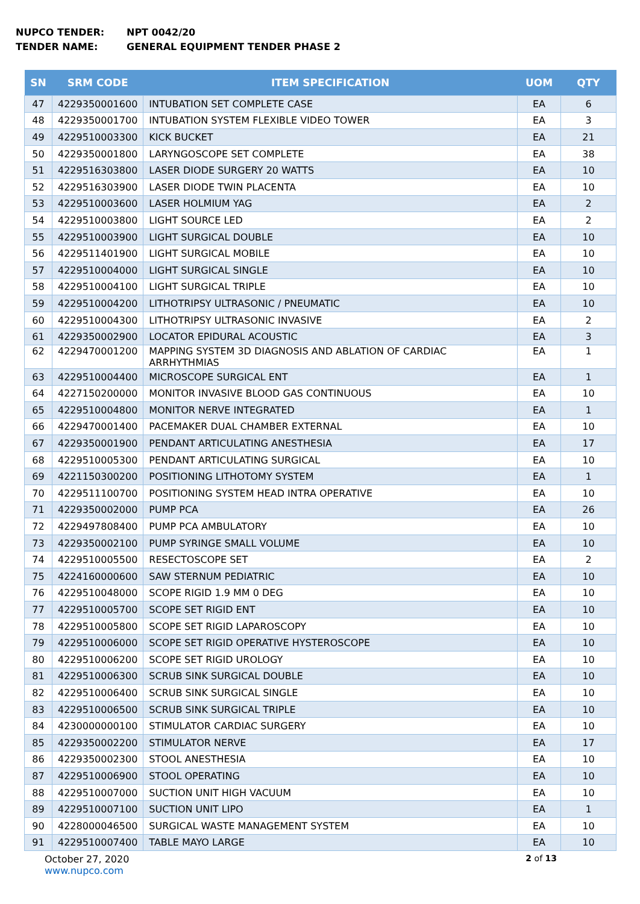NUPCO TENDER: NPT 0042/20
TENDER NAME: GENERAL EQUIPMENT TENDER PHASE 2
| SN | SRM CODE | ITEM SPECIFICATION | UOM | QTY |
| --- | --- | --- | --- | --- |
| 47 | 4229350001600 | INTUBATION SET COMPLETE CASE | EA | 6 |
| 48 | 4229350001700 | INTUBATION SYSTEM FLEXIBLE VIDEO TOWER | EA | 3 |
| 49 | 4229510003300 | KICK BUCKET | EA | 21 |
| 50 | 4229350001800 | LARYNGOSCOPE SET COMPLETE | EA | 38 |
| 51 | 4229516303800 | LASER DIODE SURGERY 20 WATTS | EA | 10 |
| 52 | 4229516303900 | LASER DIODE TWIN PLACENTA | EA | 10 |
| 53 | 4229510003600 | LASER HOLMIUM YAG | EA | 2 |
| 54 | 4229510003800 | LIGHT SOURCE LED | EA | 2 |
| 55 | 4229510003900 | LIGHT SURGICAL DOUBLE | EA | 10 |
| 56 | 4229511401900 | LIGHT SURGICAL MOBILE | EA | 10 |
| 57 | 4229510004000 | LIGHT SURGICAL SINGLE | EA | 10 |
| 58 | 4229510004100 | LIGHT SURGICAL TRIPLE | EA | 10 |
| 59 | 4229510004200 | LITHOTRIPSY ULTRASONIC / PNEUMATIC | EA | 10 |
| 60 | 4229510004300 | LITHOTRIPSY ULTRASONIC INVASIVE | EA | 2 |
| 61 | 4229350002900 | LOCATOR EPIDURAL ACOUSTIC | EA | 3 |
| 62 | 4229470001200 | MAPPING SYSTEM 3D DIAGNOSIS AND ABLATION OF CARDIAC ARRHYTHMIAS | EA | 1 |
| 63 | 4229510004400 | MICROSCOPE SURGICAL ENT | EA | 1 |
| 64 | 4227150200000 | MONITOR INVASIVE BLOOD GAS CONTINUOUS | EA | 10 |
| 65 | 4229510004800 | MONITOR NERVE INTEGRATED | EA | 1 |
| 66 | 4229470001400 | PACEMAKER DUAL CHAMBER EXTERNAL | EA | 10 |
| 67 | 4229350001900 | PENDANT ARTICULATING ANESTHESIA | EA | 17 |
| 68 | 4229510005300 | PENDANT ARTICULATING SURGICAL | EA | 10 |
| 69 | 4221150300200 | POSITIONING LITHOTOMY SYSTEM | EA | 1 |
| 70 | 4229511100700 | POSITIONING SYSTEM HEAD INTRA OPERATIVE | EA | 10 |
| 71 | 4229350002000 | PUMP PCA | EA | 26 |
| 72 | 4229497808400 | PUMP PCA AMBULATORY | EA | 10 |
| 73 | 4229350002100 | PUMP SYRINGE SMALL VOLUME | EA | 10 |
| 74 | 4229510005500 | RESECTOSCOPE SET | EA | 2 |
| 75 | 4224160000600 | SAW STERNUM PEDIATRIC | EA | 10 |
| 76 | 4229510048000 | SCOPE RIGID 1.9 MM 0 DEG | EA | 10 |
| 77 | 4229510005700 | SCOPE SET RIGID ENT | EA | 10 |
| 78 | 4229510005800 | SCOPE SET RIGID LAPAROSCOPY | EA | 10 |
| 79 | 4229510006000 | SCOPE SET RIGID OPERATIVE HYSTEROSCOPE | EA | 10 |
| 80 | 4229510006200 | SCOPE SET RIGID UROLOGY | EA | 10 |
| 81 | 4229510006300 | SCRUB SINK SURGICAL DOUBLE | EA | 10 |
| 82 | 4229510006400 | SCRUB SINK SURGICAL SINGLE | EA | 10 |
| 83 | 4229510006500 | SCRUB SINK SURGICAL TRIPLE | EA | 10 |
| 84 | 4230000000100 | STIMULATOR CARDIAC SURGERY | EA | 10 |
| 85 | 4229350002200 | STIMULATOR NERVE | EA | 17 |
| 86 | 4229350002300 | STOOL ANESTHESIA | EA | 10 |
| 87 | 4229510006900 | STOOL OPERATING | EA | 10 |
| 88 | 4229510007000 | SUCTION UNIT HIGH VACUUM | EA | 10 |
| 89 | 4229510007100 | SUCTION UNIT LIPO | EA | 1 |
| 90 | 4228000046500 | SURGICAL WASTE MANAGEMENT SYSTEM | EA | 10 |
| 91 | 4229510007400 | TABLE MAYO LARGE | EA | 10 |
October 27, 2020
www.nupco.com
2 of 13